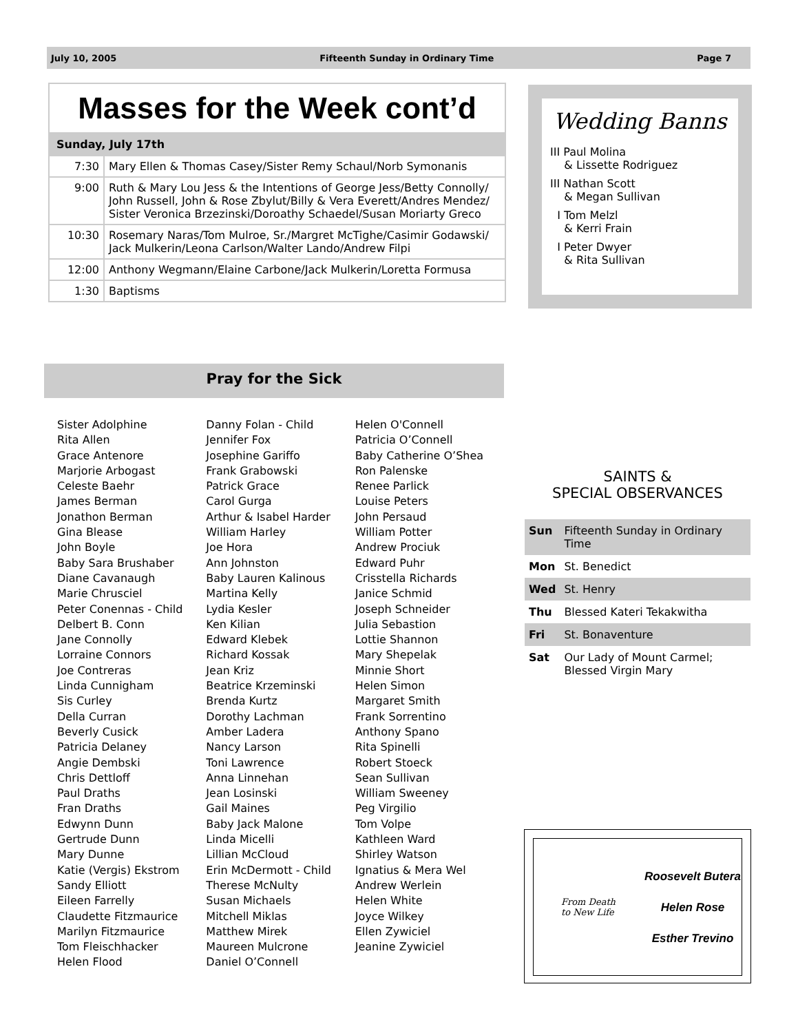July 10, 2005 Fifteenth Sunday in Ordinary Time Page 7
Masses for the Week cont’d
Sunday, July 17th
| 7:30 | Mary Ellen & Thomas Casey/Sister Remy Schaul/Norb Symonanis |
| 9:00 | Ruth & Mary Lou Jess & the Intentions of George Jess/Betty Connolly/ John Russell, John & Rose Zbylut/Billy & Vera Everett/Andres Mendez/ Sister Veronica Brzezinski/Doroathy Schaedel/Susan Moriarty Greco |
| 10:30 | Rosemary Naras/Tom Mulroe, Sr./Margret McTighe/Casimir Godawski/ Jack Mulkerin/Leona Carlson/Walter Lando/Andrew Filpi |
| 12:00 | Anthony Wegmann/Elaine Carbone/Jack Mulkerin/Loretta Formusa |
| 1:30 | Baptisms |
Wedding Banns
III Paul Molina
& Lissette Rodriguez
III Nathan Scott
& Megan Sullivan
I Tom Melzl
& Kerri Frain
I Peter Dwyer
& Rita Sullivan
Pray for the Sick
Sister Adolphine
Rita Allen
Grace Antenore
Marjorie Arbogast
Celeste Baehr
James Berman
Jonathon Berman
Gina Blease
John Boyle
Baby Sara Brushaber
Diane Cavanaugh
Marie Chrusciel
Peter Conennas - Child
Delbert B. Conn
Jane Connolly
Lorraine Connors
Joe Contreras
Linda Cunnigham
Sis Curley
Della Curran
Beverly Cusick
Patricia Delaney
Angie Dembski
Chris Dettloff
Paul Draths
Fran Draths
Edwynn Dunn
Gertrude Dunn
Mary Dunne
Katie (Vergis) Ekstrom
Sandy Elliott
Eileen Farrelly
Claudette Fitzmaurice
Marilyn Fitzmaurice
Tom Fleischhacker
Helen Flood
Danny Folan - Child
Jennifer Fox
Josephine Gariffo
Frank Grabowski
Patrick Grace
Carol Gurga
Arthur & Isabel Harder
William Harley
Joe Hora
Ann Johnston
Baby Lauren Kalinous
Martina Kelly
Lydia Kesler
Ken Kilian
Edward Klebek
Richard Kossak
Jean Kriz
Beatrice Krzeminski
Brenda Kurtz
Dorothy Lachman
Amber Ladera
Nancy Larson
Toni Lawrence
Anna Linnehan
Jean Losinski
Gail Maines
Baby Jack Malone
Linda Micelli
Lillian McCloud
Erin McDermott - Child
Therese McNulty
Susan Michaels
Mitchell Miklas
Matthew Mirek
Maureen Mulcrone
Daniel O’Connell
Helen O'Connell
Patricia O’Connell
Baby Catherine O’Shea
Ron Palenske
Renee Parlick
Louise Peters
John Persaud
William Potter
Andrew Prociuk
Edward Puhr
Crisstella Richards
Janice Schmid
Joseph Schneider
Julia Sebastion
Lottie Shannon
Mary Shepelak
Minnie Short
Helen Simon
Margaret Smith
Frank Sorrentino
Anthony Spano
Rita Spinelli
Robert Stoeck
Sean Sullivan
William Sweeney
Peg Virgilio
Tom Volpe
Kathleen Ward
Shirley Watson
Ignatius & Mera Wel
Andrew Werlein
Helen White
Joyce Wilkey
Ellen Zywiciel
Jeanine Zywiciel
SAINTS &
SPECIAL OBSERVANCES
| Sun | Fifteenth Sunday in Ordinary Time |
| Mon | St. Benedict |
| Wed | St. Henry |
| Thu | Blessed Kateri Tekakwitha |
| Fri | St. Bonaventure |
| Sat | Our Lady of Mount Carmel; Blessed Virgin Mary |
From Death
to New Life
Roosevelt Butera
Helen Rose
Esther Trevino